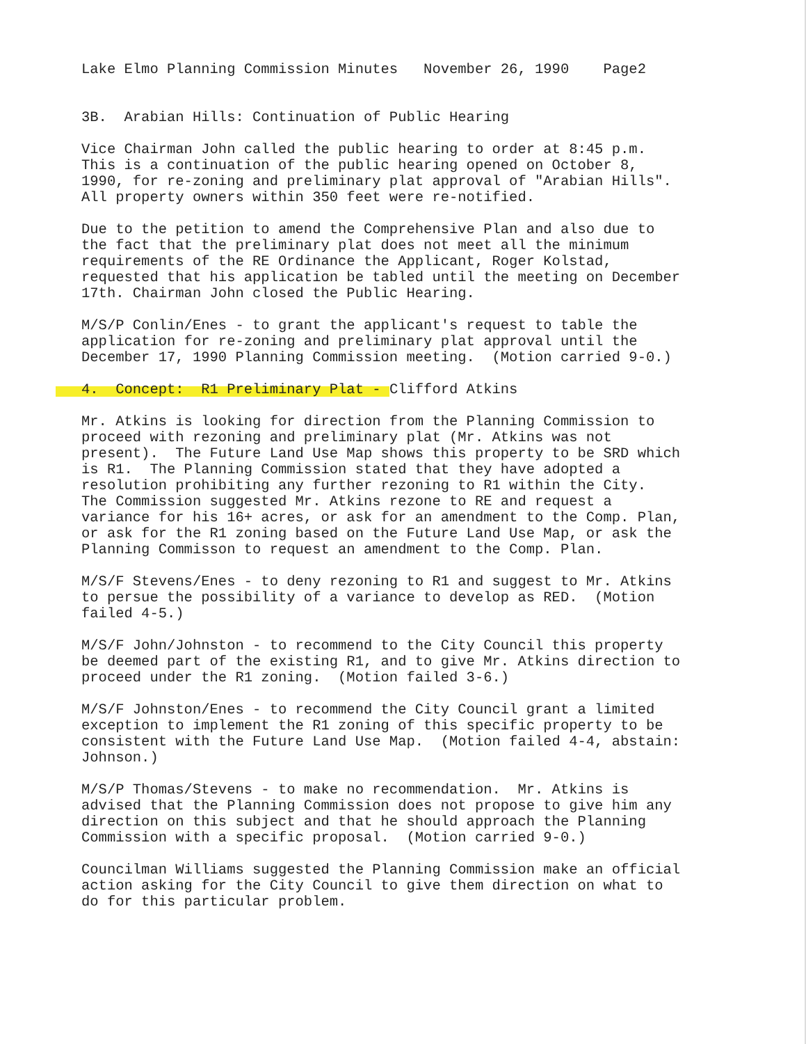Lake Elmo Planning Commission Minutes November 26, 1990 Page2
3B. Arabian Hills: Continuation of Public Hearing
Vice Chairman John called the public hearing to order at 8:45 p.m. This is a continuation of the public hearing opened on October 8, 1990, for re-zoning and preliminary plat approval of "Arabian Hills". All property owners within 350 feet were re-notified.
Due to the petition to amend the Comprehensive Plan and also due to the fact that the preliminary plat does not meet all the minimum requirements of the RE Ordinance the Applicant, Roger Kolstad, requested that his application be tabled until the meeting on December 17th. Chairman John closed the Public Hearing.
M/S/P Conlin/Enes - to grant the applicant's request to table the application for re-zoning and preliminary plat approval until the December 17, 1990 Planning Commission meeting. (Motion carried 9-0.)
4. Concept: R1 Preliminary Plat - Clifford Atkins
Mr. Atkins is looking for direction from the Planning Commission to proceed with rezoning and preliminary plat (Mr. Atkins was not present). The Future Land Use Map shows this property to be SRD which is R1. The Planning Commission stated that they have adopted a resolution prohibiting any further rezoning to R1 within the City. The Commission suggested Mr. Atkins rezone to RE and request a variance for his 16+ acres, or ask for an amendment to the Comp. Plan, or ask for the R1 zoning based on the Future Land Use Map, or ask the Planning Commisson to request an amendment to the Comp. Plan.
M/S/F Stevens/Enes - to deny rezoning to R1 and suggest to Mr. Atkins to persue the possibility of a variance to develop as RED. (Motion failed 4-5.)
M/S/F John/Johnston - to recommend to the City Council this property be deemed part of the existing R1, and to give Mr. Atkins direction to proceed under the R1 zoning. (Motion failed 3-6.)
M/S/F Johnston/Enes - to recommend the City Council grant a limited exception to implement the R1 zoning of this specific property to be consistent with the Future Land Use Map. (Motion failed 4-4, abstain: Johnson.)
M/S/P Thomas/Stevens - to make no recommendation. Mr. Atkins is advised that the Planning Commission does not propose to give him any direction on this subject and that he should approach the Planning Commission with a specific proposal. (Motion carried 9-0.)
Councilman Williams suggested the Planning Commission make an official action asking for the City Council to give them direction on what to do for this particular problem.